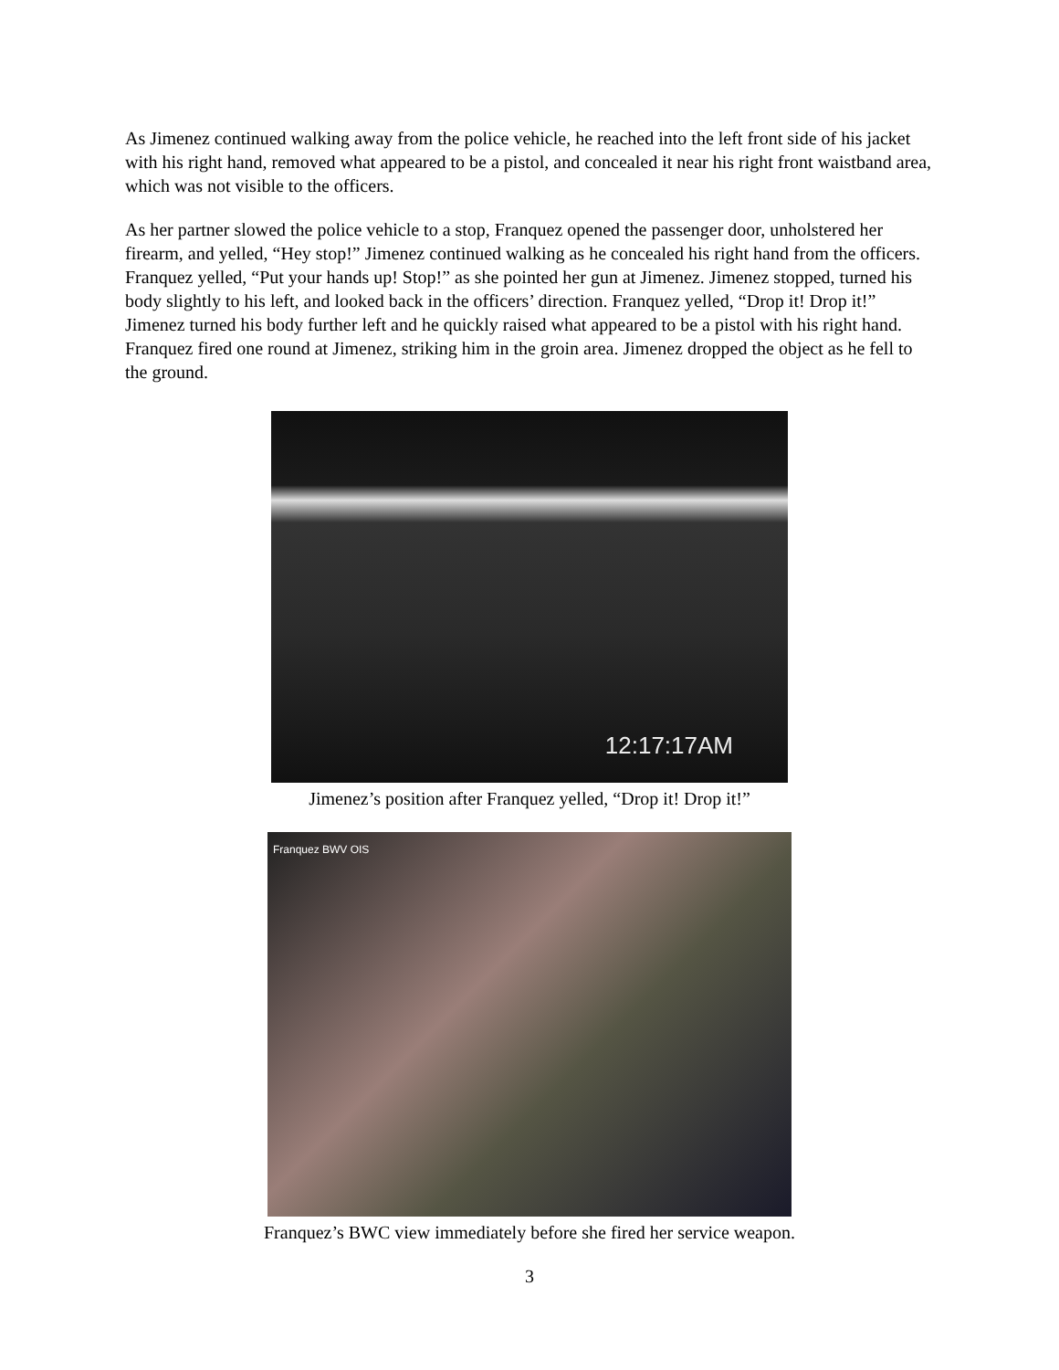As Jimenez continued walking away from the police vehicle, he reached into the left front side of his jacket with his right hand, removed what appeared to be a pistol, and concealed it near his right front waistband area, which was not visible to the officers.
As her partner slowed the police vehicle to a stop, Franquez opened the passenger door, unholstered her firearm, and yelled, “Hey stop!” Jimenez continued walking as he concealed his right hand from the officers. Franquez yelled, “Put your hands up! Stop!” as she pointed her gun at Jimenez. Jimenez stopped, turned his body slightly to his left, and looked back in the officers’ direction. Franquez yelled, “Drop it! Drop it!” Jimenez turned his body further left and he quickly raised what appeared to be a pistol with his right hand. Franquez fired one round at Jimenez, striking him in the groin area. Jimenez dropped the object as he fell to the ground.
12:17:17AM
Jimenez’s position after Franquez yelled, “Drop it! Drop it!”
Franquez BWV OIS
Franquez’s BWC view immediately before she fired her service weapon.
3